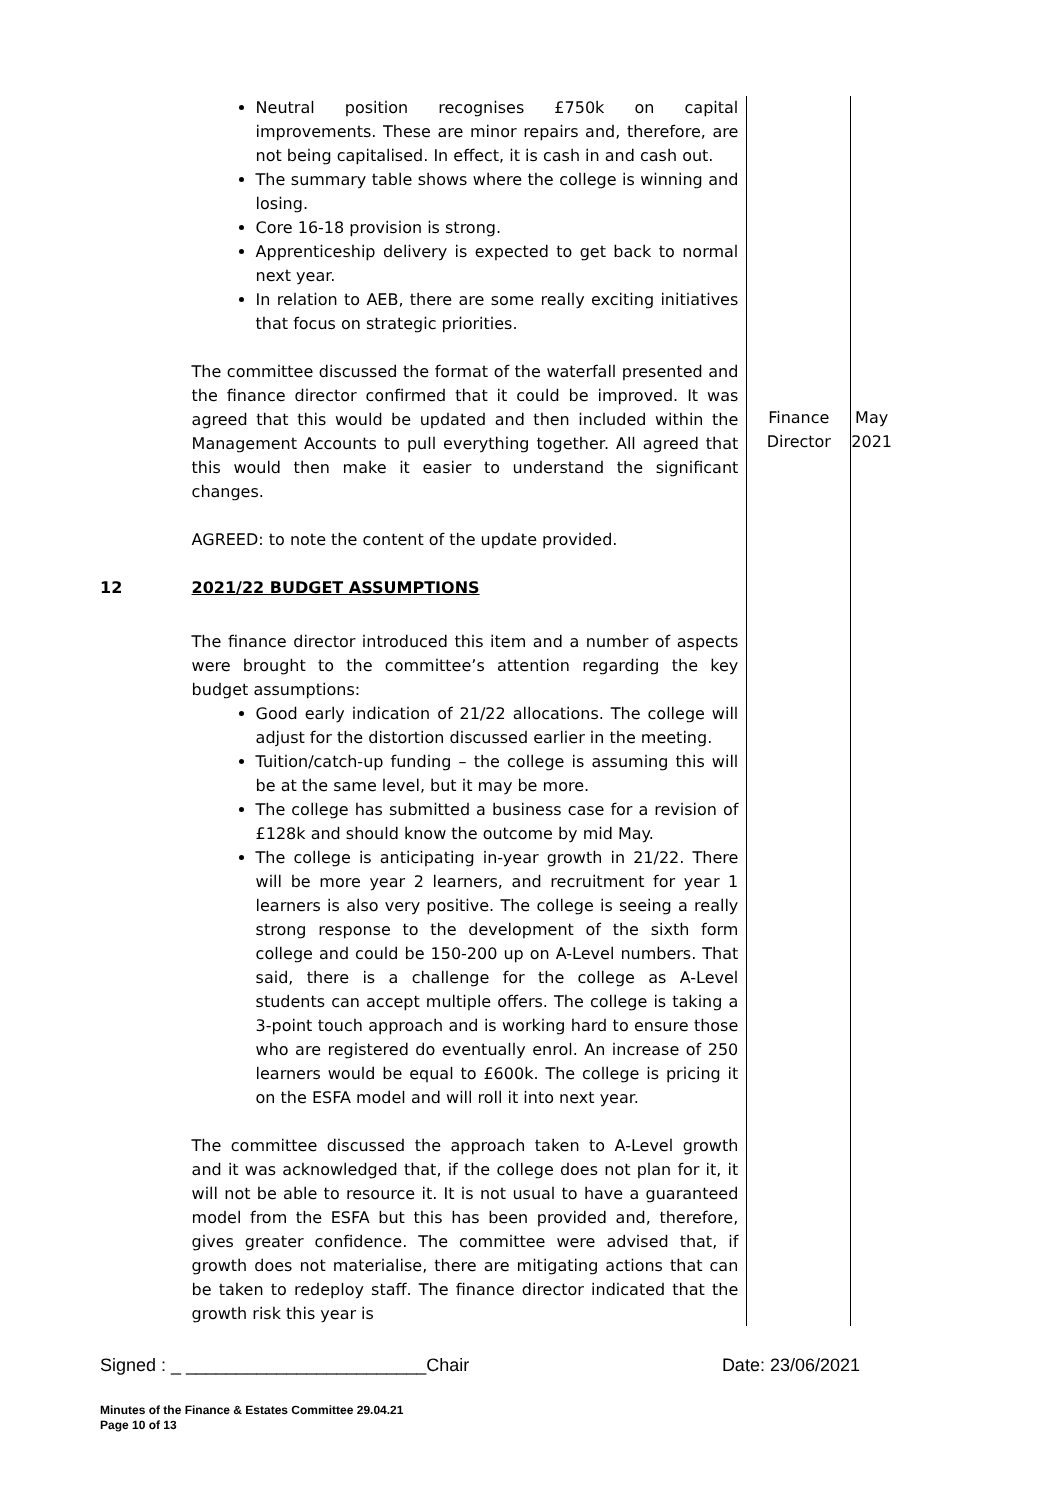| | Neutral position recognises £750k on capital improvements. These are minor repairs and, therefore, are not being capitalised. In effect, it is cash in and cash out. The summary table shows where the college is winning and losing. Core 16-18 provision is strong. Apprenticeship delivery is expected to get back to normal next year. In relation to AEB, there are some really exciting initiatives that focus on strategic priorities. | | |
| | The committee discussed the format of the waterfall presented and the finance director confirmed that it could be improved. It was agreed that this would be updated and then included within the Management Accounts to pull everything together. All agreed that this would then make it easier to understand the significant changes. | Finance Director | May 2021 |
| | AGREED: to note the content of the update provided. | | |
| 12 | 2021/22 BUDGET ASSUMPTIONS | | |
| | The finance director introduced this item and a number of aspects were brought to the committee’s attention regarding the key budget assumptions: Good early indication of 21/22 allocations. The college will adjust for the distortion discussed earlier in the meeting. Tuition/catch-up funding – the college is assuming this will be at the same level, but it may be more. The college has submitted a business case for a revision of £128k and should know the outcome by mid May. The college is anticipating in-year growth in 21/22. There will be more year 2 learners, and recruitment for year 1 learners is also very positive. The college is seeing a really strong response to the development of the sixth form college and could be 150-200 up on A-Level numbers. That said, there is a challenge for the college as A-Level students can accept multiple offers. The college is taking a 3-point touch approach and is working hard to ensure those who are registered do eventually enrol. An increase of 250 learners would be equal to £600k. The college is pricing it on the ESFA model and will roll it into next year. | | |
| | The committee discussed the approach taken to A-Level growth and it was acknowledged that, if the college does not plan for it, it will not be able to resource it. It is not usual to have a guaranteed model from the ESFA but this has been provided and, therefore, gives greater confidence. The committee were advised that, if growth does not materialise, there are mitigating actions that can be taken to redeploy staff. The finance director indicated that the growth risk this year is | | |
Signed : _ ________________________Chair Date: 23/06/2021
Minutes of the Finance & Estates Committee 29.04.21
Page 10 of 13